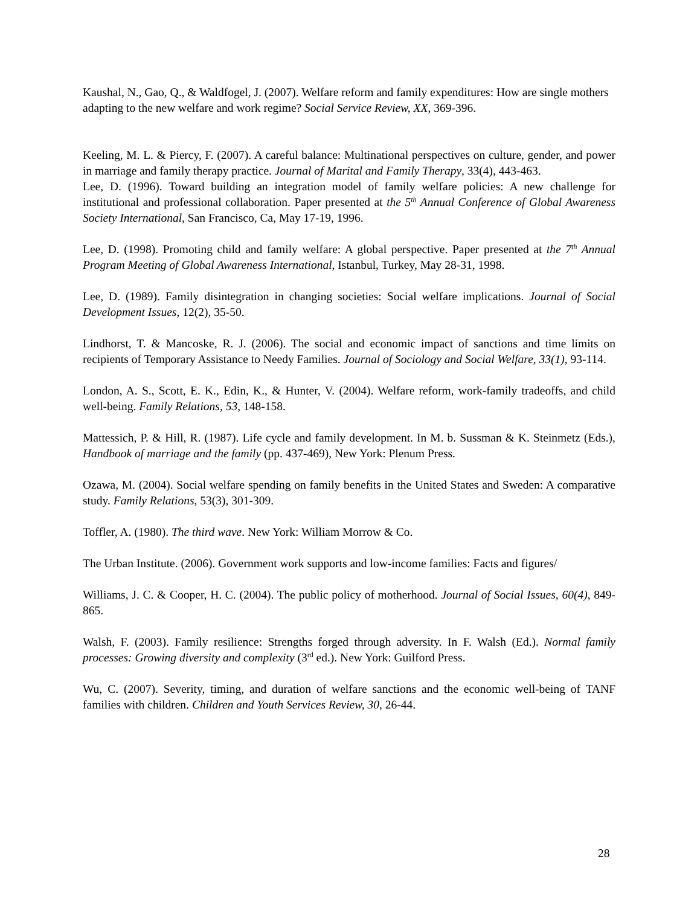Kaushal, N., Gao, Q., & Waldfogel, J. (2007). Welfare reform and family expenditures: How are single mothers adapting to the new welfare and work regime? Social Service Review, XX, 369-396.
Keeling, M. L. & Piercy, F. (2007). A careful balance: Multinational perspectives on culture, gender, and power in marriage and family therapy practice. Journal of Marital and Family Therapy, 33(4), 443-463.
Lee, D. (1996). Toward building an integration model of family welfare policies: A new challenge for institutional and professional collaboration. Paper presented at the 5<sup>th</sup> Annual Conference of Global Awareness Society International, San Francisco, Ca, May 17-19, 1996.
Lee, D. (1998). Promoting child and family welfare: A global perspective. Paper presented at the 7<sup>th</sup> Annual Program Meeting of Global Awareness International, Istanbul, Turkey, May 28-31, 1998.
Lee, D. (1989). Family disintegration in changing societies: Social welfare implications. Journal of Social Development Issues, 12(2), 35-50.
Lindhorst, T. & Mancoske, R. J. (2006). The social and economic impact of sanctions and time limits on recipients of Temporary Assistance to Needy Families. Journal of Sociology and Social Welfare, 33(1), 93-114.
London, A. S., Scott, E. K., Edin, K., & Hunter, V. (2004). Welfare reform, work-family tradeoffs, and child well-being. Family Relations, 53, 148-158.
Mattessich, P. & Hill, R. (1987). Life cycle and family development. In M. b. Sussman & K. Steinmetz (Eds.), Handbook of marriage and the family (pp. 437-469), New York: Plenum Press.
Ozawa, M. (2004). Social welfare spending on family benefits in the United States and Sweden: A comparative study. Family Relations, 53(3), 301-309.
Toffler, A. (1980). The third wave. New York: William Morrow & Co.
The Urban Institute. (2006). Government work supports and low-income families: Facts and figures/
Williams, J. C. & Cooper, H. C. (2004). The public policy of motherhood. Journal of Social Issues, 60(4), 849-865.
Walsh, F. (2003). Family resilience: Strengths forged through adversity. In F. Walsh (Ed.). Normal family processes: Growing diversity and complexity (3<sup>rd</sup> ed.). New York: Guilford Press.
Wu, C. (2007). Severity, timing, and duration of welfare sanctions and the economic well-being of TANF families with children. Children and Youth Services Review, 30, 26-44.
28